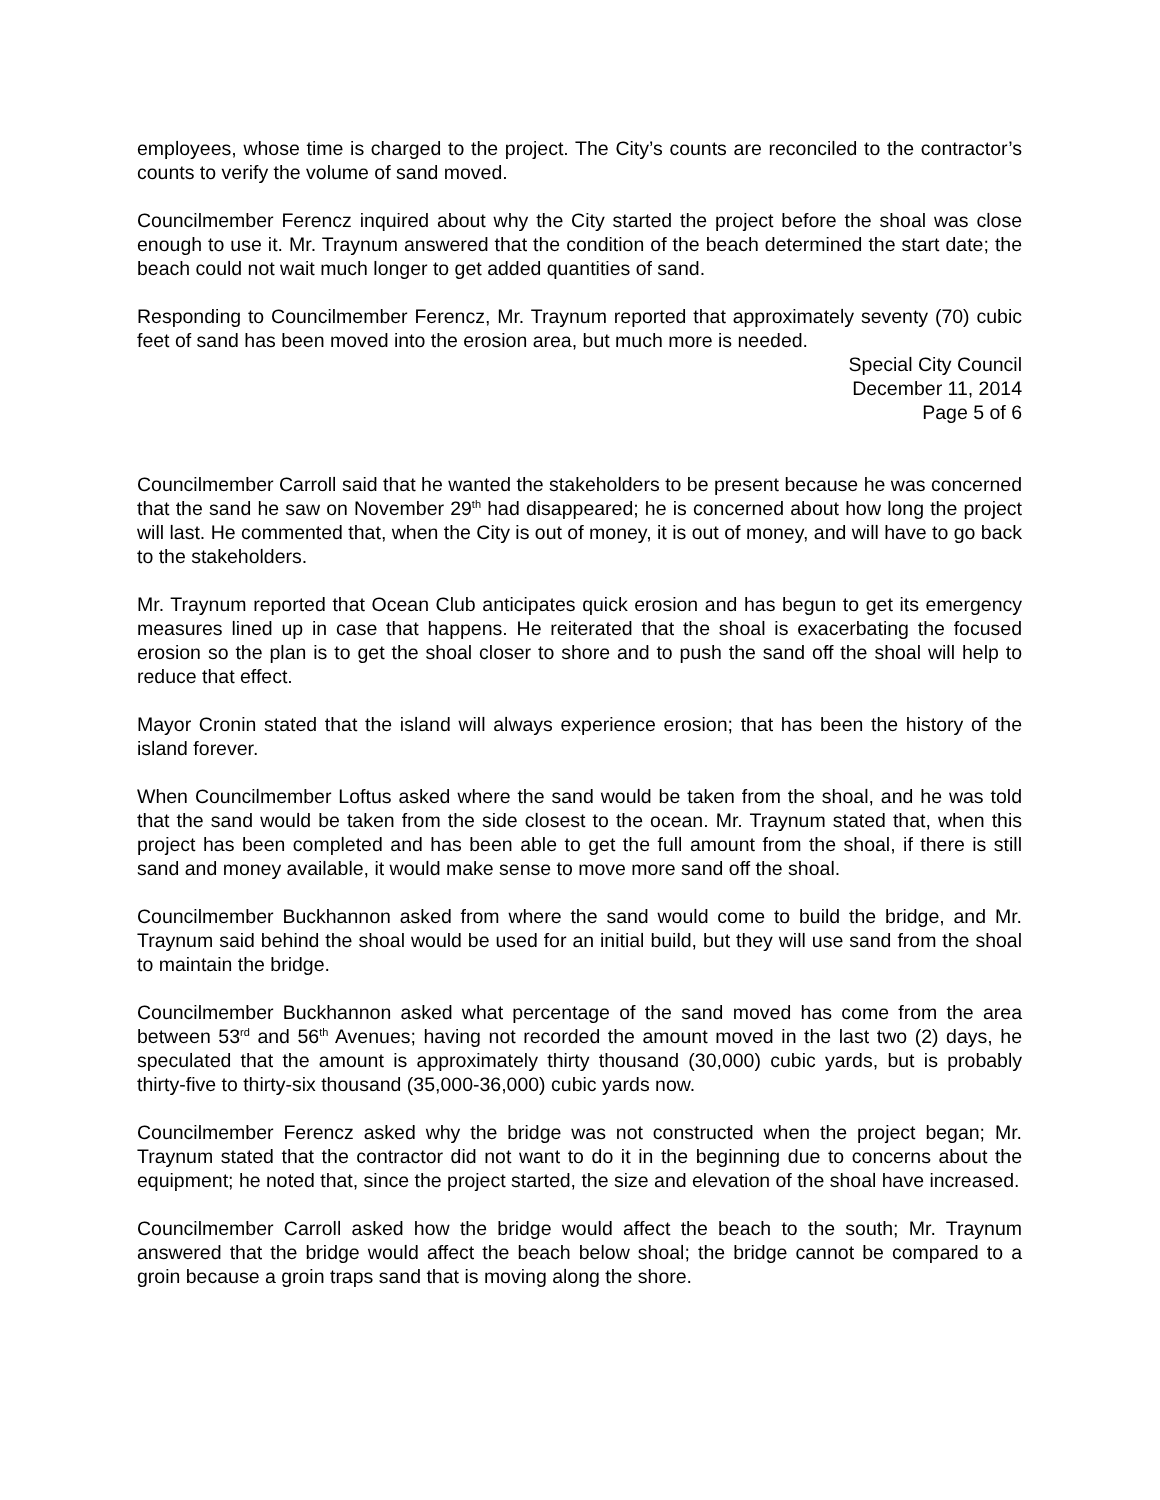employees, whose time is charged to the project. The City’s counts are reconciled to the contractor’s counts to verify the volume of sand moved.
Councilmember Ferencz inquired about why the City started the project before the shoal was close enough to use it. Mr. Traynum answered that the condition of the beach determined the start date; the beach could not wait much longer to get added quantities of sand.
Responding to Councilmember Ferencz, Mr. Traynum reported that approximately seventy (70) cubic feet of sand has been moved into the erosion area, but much more is needed.
Special City Council
December 11, 2014
Page 5 of 6
Councilmember Carroll said that he wanted the stakeholders to be present because he was concerned that the sand he saw on November 29<sup>th</sup> had disappeared; he is concerned about how long the project will last. He commented that, when the City is out of money, it is out of money, and will have to go back to the stakeholders.
Mr. Traynum reported that Ocean Club anticipates quick erosion and has begun to get its emergency measures lined up in case that happens. He reiterated that the shoal is exacerbating the focused erosion so the plan is to get the shoal closer to shore and to push the sand off the shoal will help to reduce that effect.
Mayor Cronin stated that the island will always experience erosion; that has been the history of the island forever.
When Councilmember Loftus asked where the sand would be taken from the shoal, and he was told that the sand would be taken from the side closest to the ocean. Mr. Traynum stated that, when this project has been completed and has been able to get the full amount from the shoal, if there is still sand and money available, it would make sense to move more sand off the shoal.
Councilmember Buckhannon asked from where the sand would come to build the bridge, and Mr. Traynum said behind the shoal would be used for an initial build, but they will use sand from the shoal to maintain the bridge.
Councilmember Buckhannon asked what percentage of the sand moved has come from the area between 53<sup>rd</sup> and 56<sup>th</sup> Avenues; having not recorded the amount moved in the last two (2) days, he speculated that the amount is approximately thirty thousand (30,000) cubic yards, but is probably thirty-five to thirty-six thousand (35,000-36,000) cubic yards now.
Councilmember Ferencz asked why the bridge was not constructed when the project began; Mr. Traynum stated that the contractor did not want to do it in the beginning due to concerns about the equipment; he noted that, since the project started, the size and elevation of the shoal have increased.
Councilmember Carroll asked how the bridge would affect the beach to the south; Mr. Traynum answered that the bridge would affect the beach below shoal; the bridge cannot be compared to a groin because a groin traps sand that is moving along the shore.